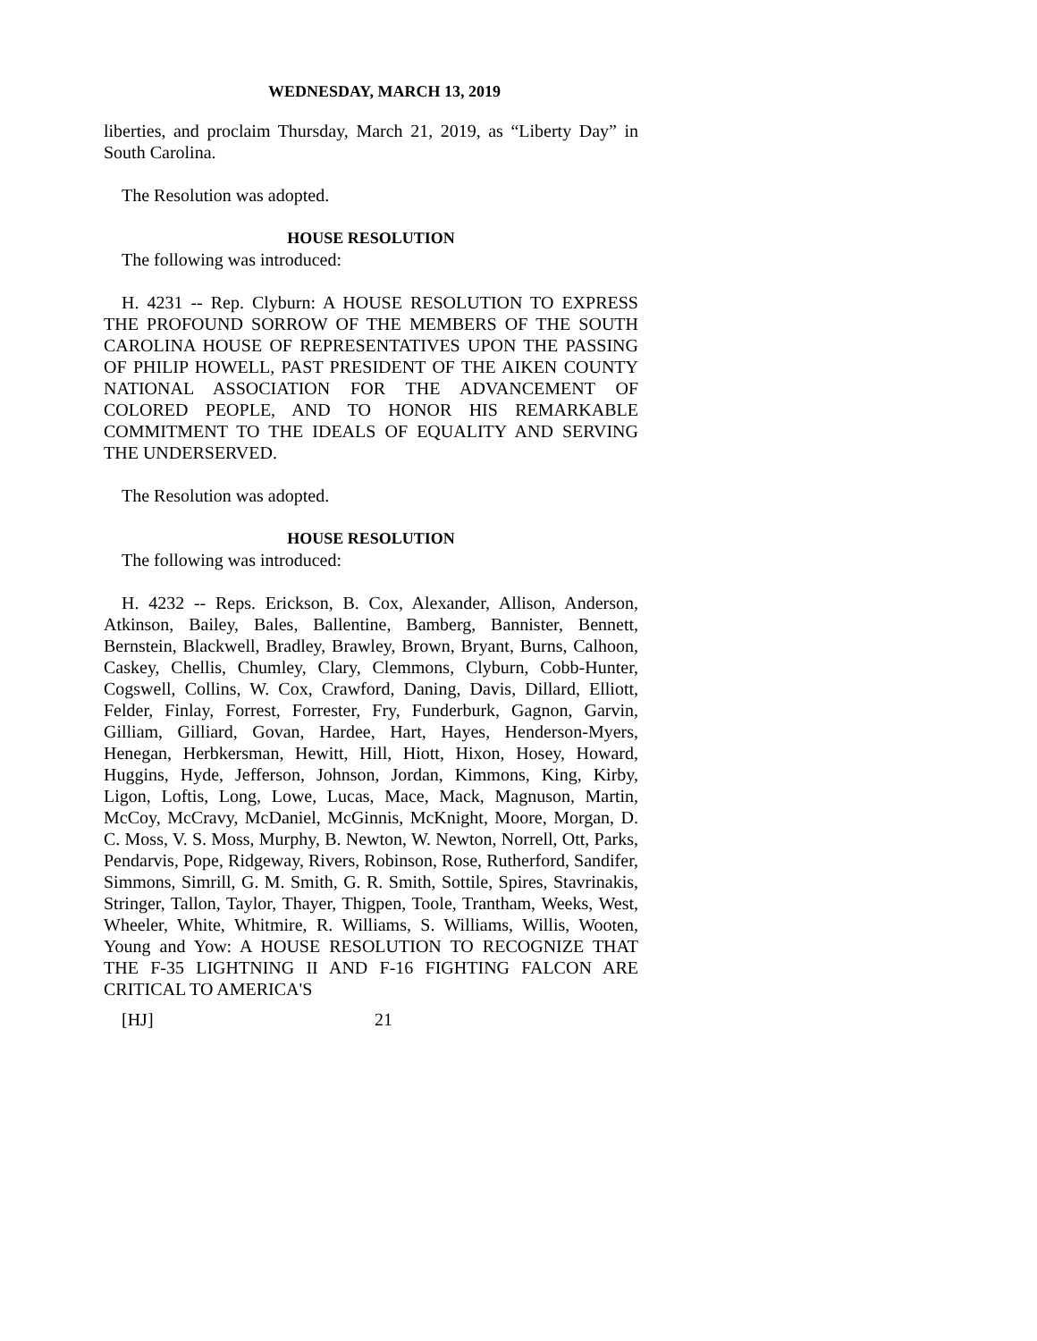WEDNESDAY, MARCH 13, 2019
liberties, and proclaim Thursday, March 21, 2019, as “Liberty Day” in South Carolina.
The Resolution was adopted.
HOUSE RESOLUTION
The following was introduced:
H. 4231 -- Rep. Clyburn: A HOUSE RESOLUTION TO EXPRESS THE PROFOUND SORROW OF THE MEMBERS OF THE SOUTH CAROLINA HOUSE OF REPRESENTATIVES UPON THE PASSING OF PHILIP HOWELL, PAST PRESIDENT OF THE AIKEN COUNTY NATIONAL ASSOCIATION FOR THE ADVANCEMENT OF COLORED PEOPLE, AND TO HONOR HIS REMARKABLE COMMITMENT TO THE IDEALS OF EQUALITY AND SERVING THE UNDERSERVED.
The Resolution was adopted.
HOUSE RESOLUTION
The following was introduced:
H. 4232 -- Reps. Erickson, B. Cox, Alexander, Allison, Anderson, Atkinson, Bailey, Bales, Ballentine, Bamberg, Bannister, Bennett, Bernstein, Blackwell, Bradley, Brawley, Brown, Bryant, Burns, Calhoon, Caskey, Chellis, Chumley, Clary, Clemmons, Clyburn, Cobb-Hunter, Cogswell, Collins, W. Cox, Crawford, Daning, Davis, Dillard, Elliott, Felder, Finlay, Forrest, Forrester, Fry, Funderburk, Gagnon, Garvin, Gilliam, Gilliard, Govan, Hardee, Hart, Hayes, Henderson-Myers, Henegan, Herbkersman, Hewitt, Hill, Hiott, Hixon, Hosey, Howard, Huggins, Hyde, Jefferson, Johnson, Jordan, Kimmons, King, Kirby, Ligon, Loftis, Long, Lowe, Lucas, Mace, Mack, Magnuson, Martin, McCoy, McCravy, McDaniel, McGinnis, McKnight, Moore, Morgan, D. C. Moss, V. S. Moss, Murphy, B. Newton, W. Newton, Norrell, Ott, Parks, Pendarvis, Pope, Ridgeway, Rivers, Robinson, Rose, Rutherford, Sandifer, Simmons, Simrill, G. M. Smith, G. R. Smith, Sottile, Spires, Stavrinakis, Stringer, Tallon, Taylor, Thayer, Thigpen, Toole, Trantham, Weeks, West, Wheeler, White, Whitmire, R. Williams, S. Williams, Willis, Wooten, Young and Yow: A HOUSE RESOLUTION TO RECOGNIZE THAT THE F-35 LIGHTNING II AND F-16 FIGHTING FALCON ARE CRITICAL TO AMERICA'S
[HJ] 21